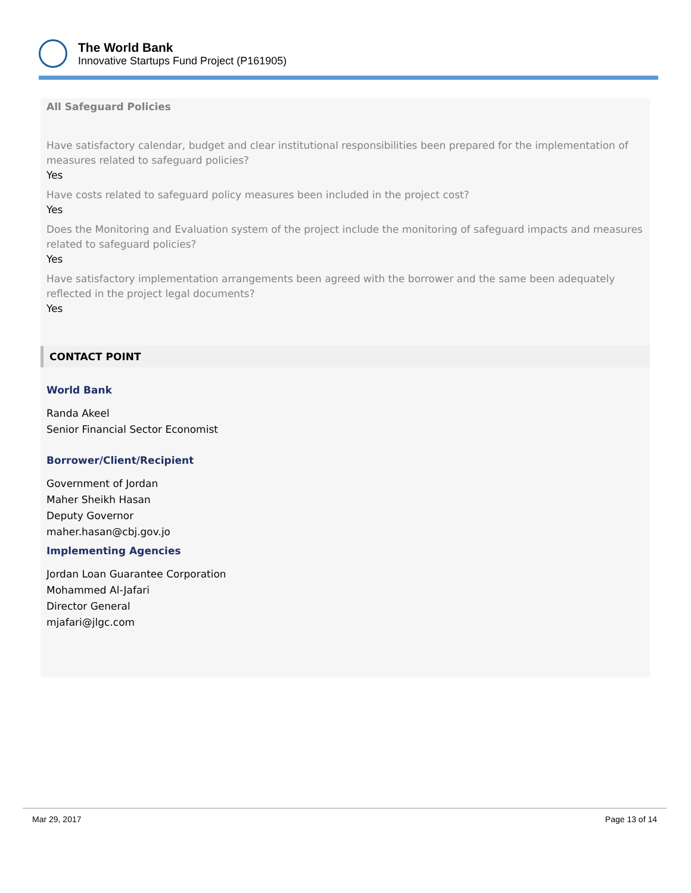The World Bank
Innovative Startups Fund Project (P161905)
All Safeguard Policies
Have satisfactory calendar, budget and clear institutional responsibilities been prepared for the implementation of measures related to safeguard policies?
Yes
Have costs related to safeguard policy measures been included in the project cost?
Yes
Does the Monitoring and Evaluation system of the project include the monitoring of safeguard impacts and measures related to safeguard policies?
Yes
Have satisfactory implementation arrangements been agreed with the borrower and the same been adequately reflected in the project legal documents?
Yes
CONTACT POINT
World Bank
Randa Akeel
Senior Financial Sector Economist
Borrower/Client/Recipient
Government of Jordan
Maher Sheikh Hasan
Deputy Governor
maher.hasan@cbj.gov.jo
Implementing Agencies
Jordan Loan Guarantee Corporation
Mohammed Al-Jafari
Director General
mjafari@jlgc.com
Mar 29, 2017 Page 13 of 14